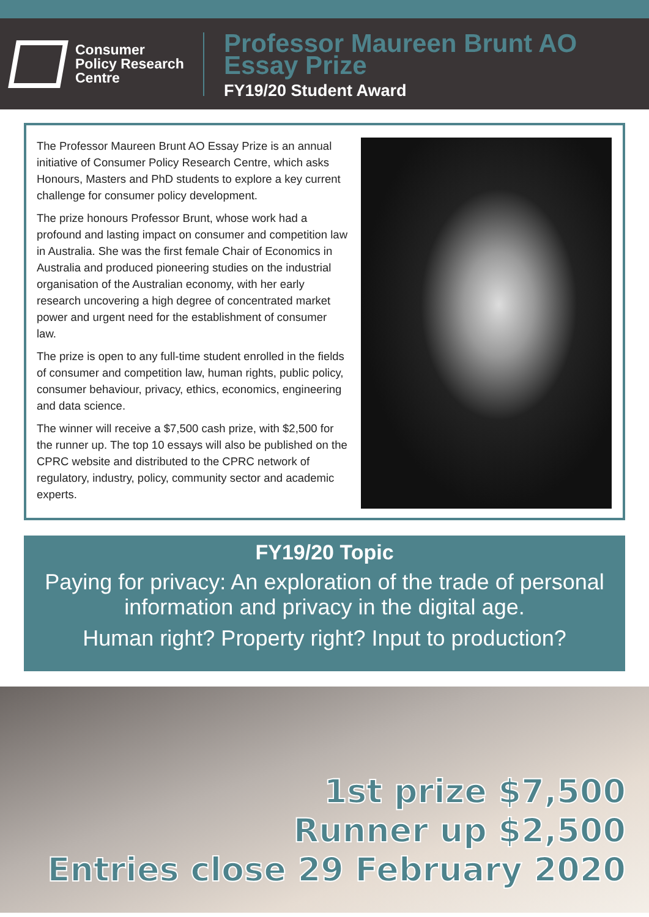Consumer
Policy Research
Centre
Professor Maureen Brunt AO
Essay Prize
FY19/20 Student Award
The Professor Maureen Brunt AO Essay Prize is an annual initiative of Consumer Policy Research Centre, which asks Honours, Masters and PhD students to explore a key current challenge for consumer policy development.
The prize honours Professor Brunt, whose work had a profound and lasting impact on consumer and competition law in Australia. She was the first female Chair of Economics in Australia and produced pioneering studies on the industrial organisation of the Australian economy, with her early research uncovering a high degree of concentrated market power and urgent need for the establishment of consumer law.
The prize is open to any full-time student enrolled in the fields of consumer and competition law, human rights, public policy, consumer behaviour, privacy, ethics, economics, engineering and data science.
The winner will receive a $7,500 cash prize, with $2,500 for the runner up. The top 10 essays will also be published on the CPRC website and distributed to the CPRC network of regulatory, industry, policy, community sector and academic experts.
FY19/20 Topic
Paying for privacy: An exploration of the trade of personal information and privacy in the digital age.
Human right? Property right? Input to production?
1st prize $7,500
Runner up $2,500
Entries close 29 February 2020